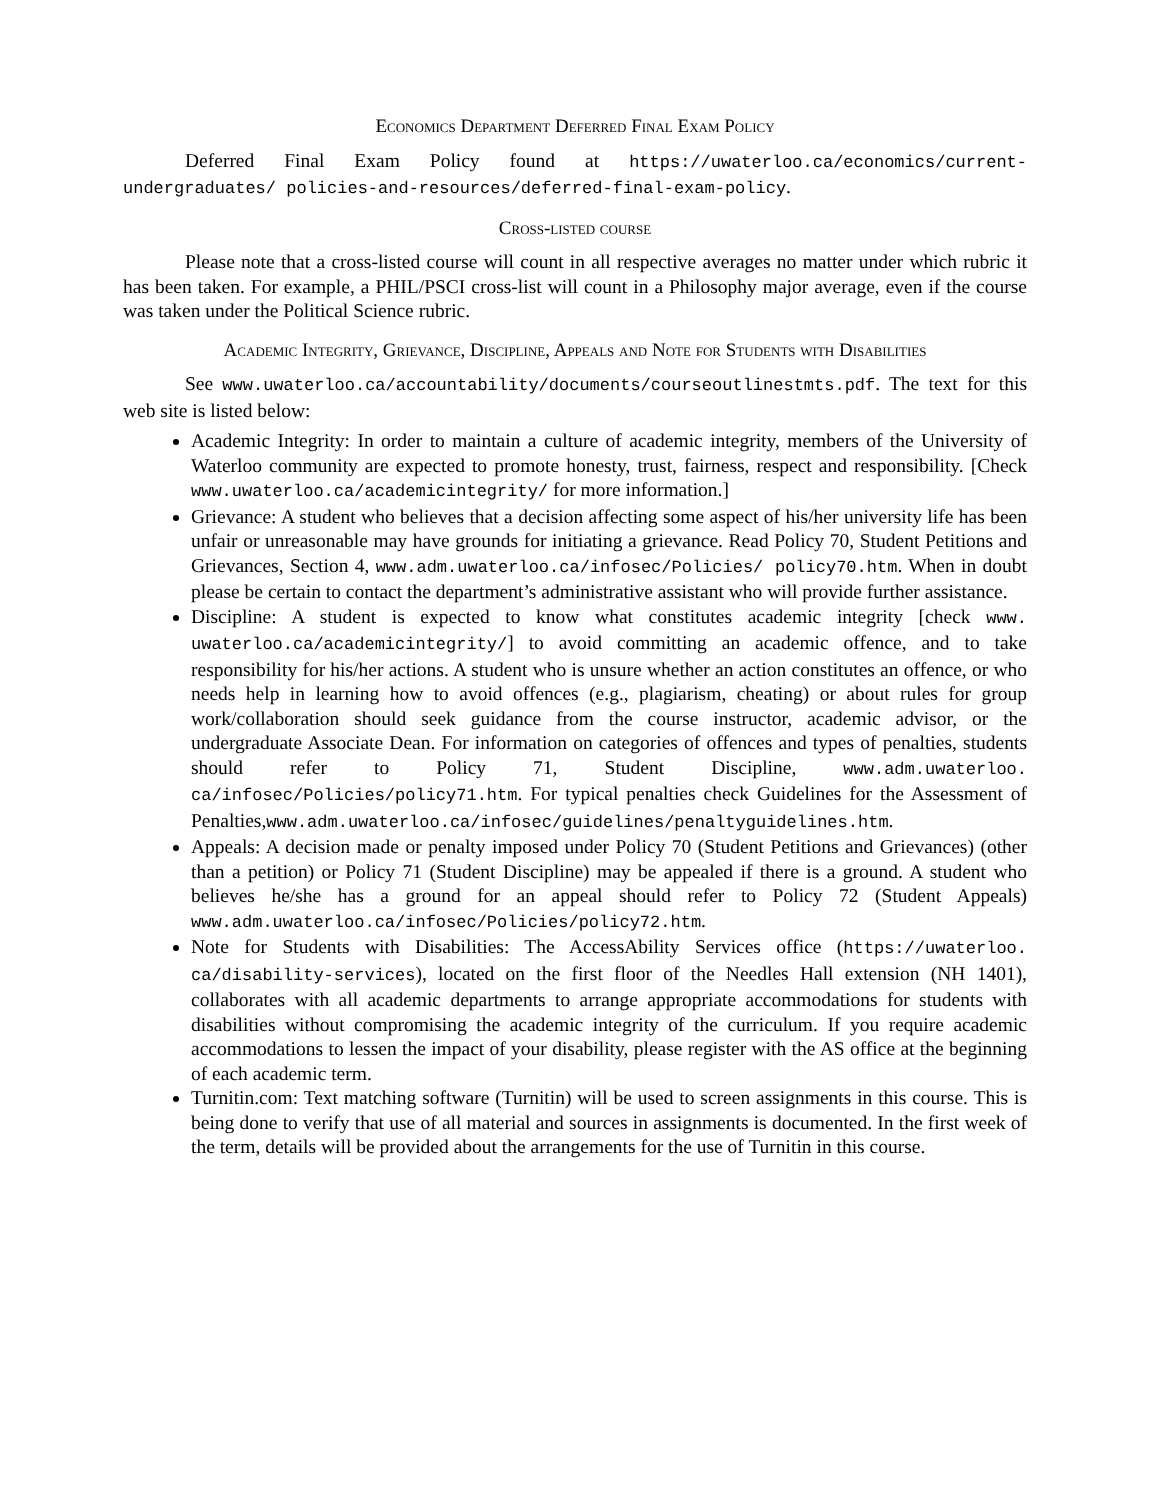Economics Department Deferred Final Exam Policy
Deferred Final Exam Policy found at https://uwaterloo.ca/economics/current-undergraduates/ policies-and-resources/deferred-final-exam-policy.
Cross-listed course
Please note that a cross-listed course will count in all respective averages no matter under which rubric it has been taken. For example, a PHIL/PSCI cross-list will count in a Philosophy major average, even if the course was taken under the Political Science rubric.
Academic Integrity, Grievance, Discipline, Appeals and Note for Students with Disabilities
See www.uwaterloo.ca/accountability/documents/courseoutlinestmts.pdf. The text for this web site is listed below:
Academic Integrity: In order to maintain a culture of academic integrity, members of the University of Waterloo community are expected to promote honesty, trust, fairness, respect and responsibility. [Check www.uwaterloo.ca/academicintegrity/ for more information.]
Grievance: A student who believes that a decision affecting some aspect of his/her university life has been unfair or unreasonable may have grounds for initiating a grievance. Read Policy 70, Student Petitions and Grievances, Section 4, www.adm.uwaterloo.ca/infosec/Policies/ policy70.htm. When in doubt please be certain to contact the department’s administrative assistant who will provide further assistance.
Discipline: A student is expected to know what constitutes academic integrity [check www. uwaterloo.ca/academicintegrity/] to avoid committing an academic offence, and to take responsibility for his/her actions. A student who is unsure whether an action constitutes an offence, or who needs help in learning how to avoid offences (e.g., plagiarism, cheating) or about rules for group work/collaboration should seek guidance from the course instructor, academic advisor, or the undergraduate Associate Dean. For information on categories of offences and types of penalties, students should refer to Policy 71, Student Discipline, www.adm.uwaterloo. ca/infosec/Policies/policy71.htm. For typical penalties check Guidelines for the Assessment of Penalties,www.adm.uwaterloo.ca/infosec/guidelines/penaltyguidelines.htm.
Appeals: A decision made or penalty imposed under Policy 70 (Student Petitions and Grievances) (other than a petition) or Policy 71 (Student Discipline) may be appealed if there is a ground. A student who believes he/she has a ground for an appeal should refer to Policy 72 (Student Appeals) www.adm.uwaterloo.ca/infosec/Policies/policy72.htm.
Note for Students with Disabilities: The AccessAbility Services office (https://uwaterloo. ca/disability-services), located on the first floor of the Needles Hall extension (NH 1401), collaborates with all academic departments to arrange appropriate accommodations for students with disabilities without compromising the academic integrity of the curriculum. If you require academic accommodations to lessen the impact of your disability, please register with the AS office at the beginning of each academic term.
Turnitin.com: Text matching software (Turnitin) will be used to screen assignments in this course. This is being done to verify that use of all material and sources in assignments is documented. In the first week of the term, details will be provided about the arrangements for the use of Turnitin in this course.